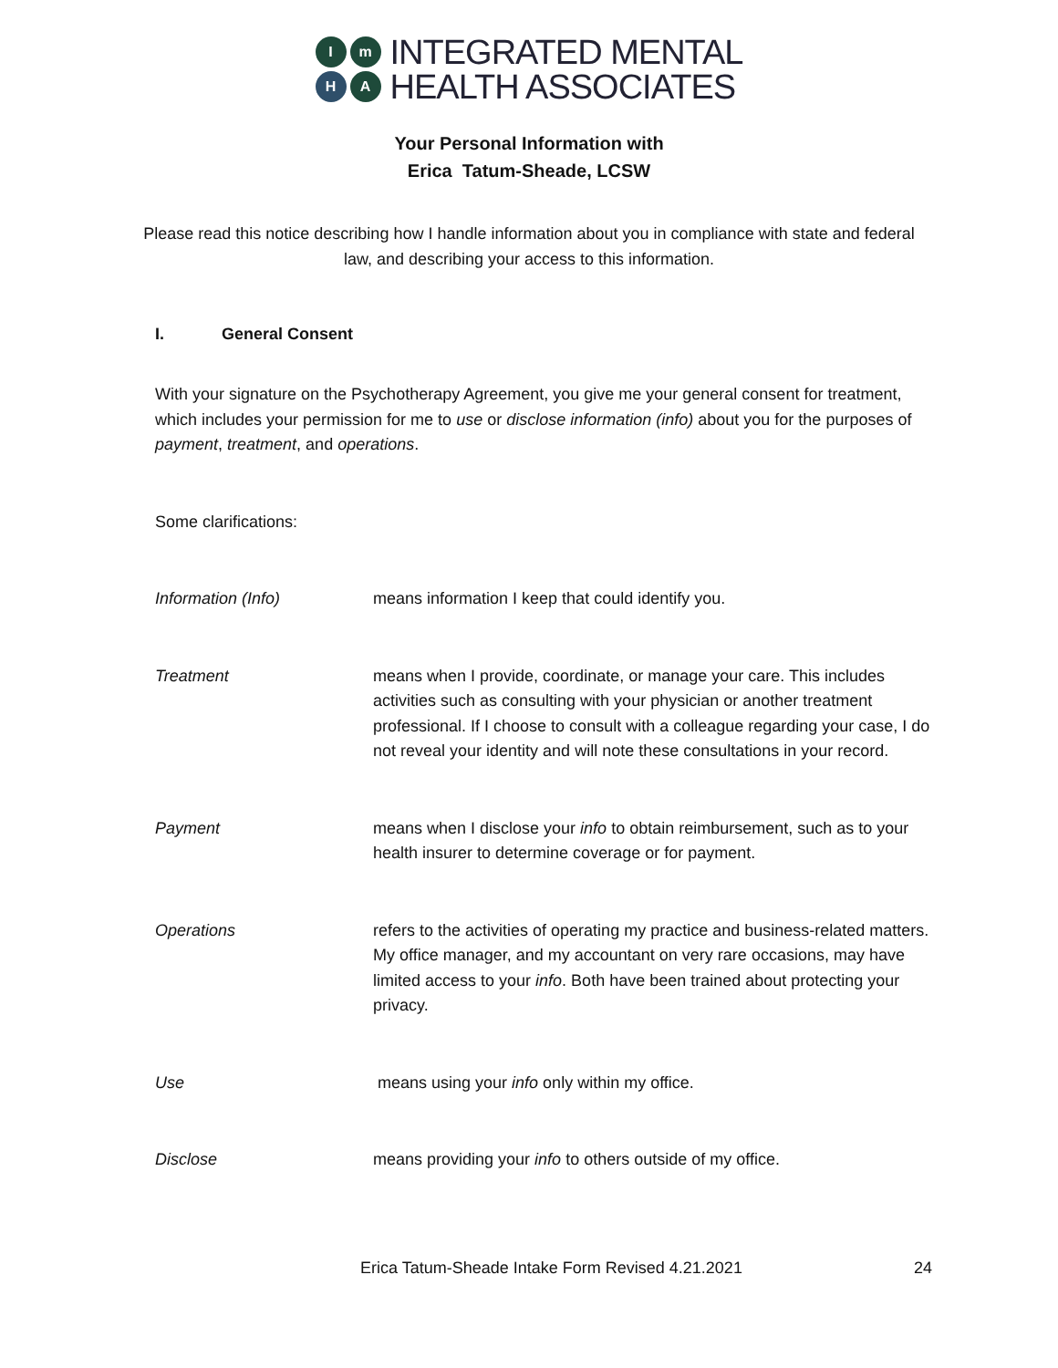I
m
H
A
INTEGRATED MENTAL
HEALTH ASSOCIATES
Your Personal Information with
Erica Tatum-Sheade, LCSW
Please read this notice describing how I handle information about you in compliance with state and federal law, and describing your access to this information.
I. General Consent
With your signature on the Psychotherapy Agreement, you give me your general consent for treatment, which includes your permission for me to use or disclose information (info) about you for the purposes of payment, treatment, and operations.
Some clarifications:
Information (Info) means information I keep that could identify you.
Treatment means when I provide, coordinate, or manage your care. This includes activities such as consulting with your physician or another treatment professional. If I choose to consult with a colleague regarding your case, I do not reveal your identity and will note these consultations in your record.
Payment means when I disclose your info to obtain reimbursement, such as to your health insurer to determine coverage or for payment.
Operations refers to the activities of operating my practice and business-related matters. My office manager, and my accountant on very rare occasions, may have limited access to your info. Both have been trained about protecting your privacy.
Use means using your info only within my office.
Disclose means providing your info to others outside of my office.
Erica Tatum-Sheade Intake Form Revised 4.21.2021 24